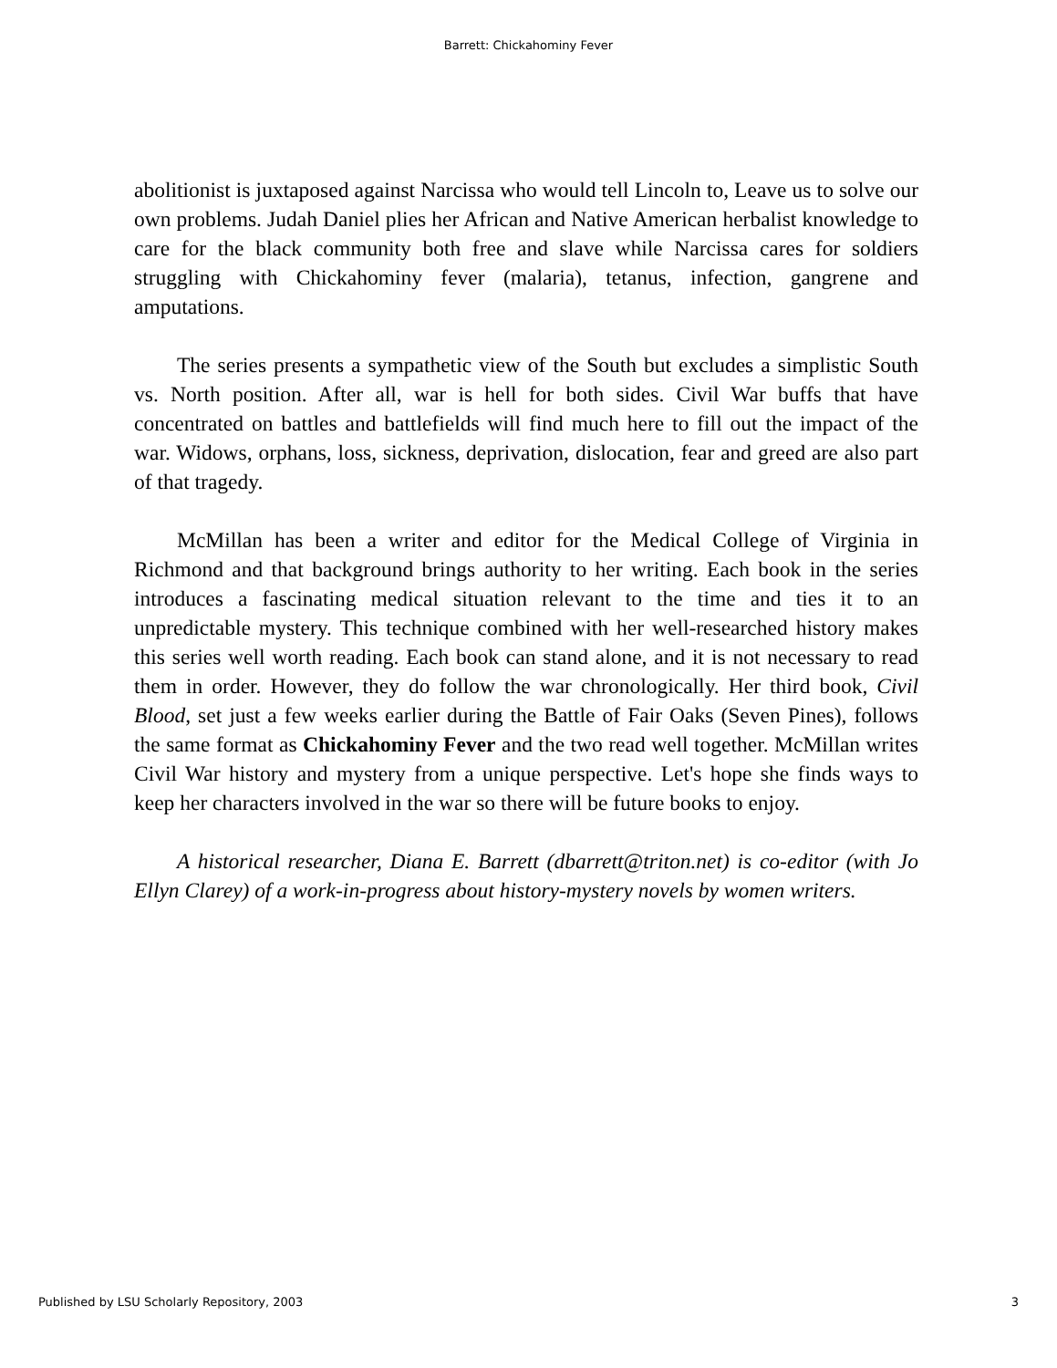Barrett: Chickahominy Fever
abolitionist is juxtaposed against Narcissa who would tell Lincoln to, Leave us to solve our own problems. Judah Daniel plies her African and Native American herbalist knowledge to care for the black community both free and slave while Narcissa cares for soldiers struggling with Chickahominy fever (malaria), tetanus, infection, gangrene and amputations.
The series presents a sympathetic view of the South but excludes a simplistic South vs. North position. After all, war is hell for both sides. Civil War buffs that have concentrated on battles and battlefields will find much here to fill out the impact of the war. Widows, orphans, loss, sickness, deprivation, dislocation, fear and greed are also part of that tragedy.
McMillan has been a writer and editor for the Medical College of Virginia in Richmond and that background brings authority to her writing. Each book in the series introduces a fascinating medical situation relevant to the time and ties it to an unpredictable mystery. This technique combined with her well-researched history makes this series well worth reading. Each book can stand alone, and it is not necessary to read them in order. However, they do follow the war chronologically. Her third book, Civil Blood, set just a few weeks earlier during the Battle of Fair Oaks (Seven Pines), follows the same format as Chickahominy Fever and the two read well together. McMillan writes Civil War history and mystery from a unique perspective. Let's hope she finds ways to keep her characters involved in the war so there will be future books to enjoy.
A historical researcher, Diana E. Barrett (dbarrett@triton.net) is co-editor (with Jo Ellyn Clarey) of a work-in-progress about history-mystery novels by women writers.
Published by LSU Scholarly Repository, 2003 3